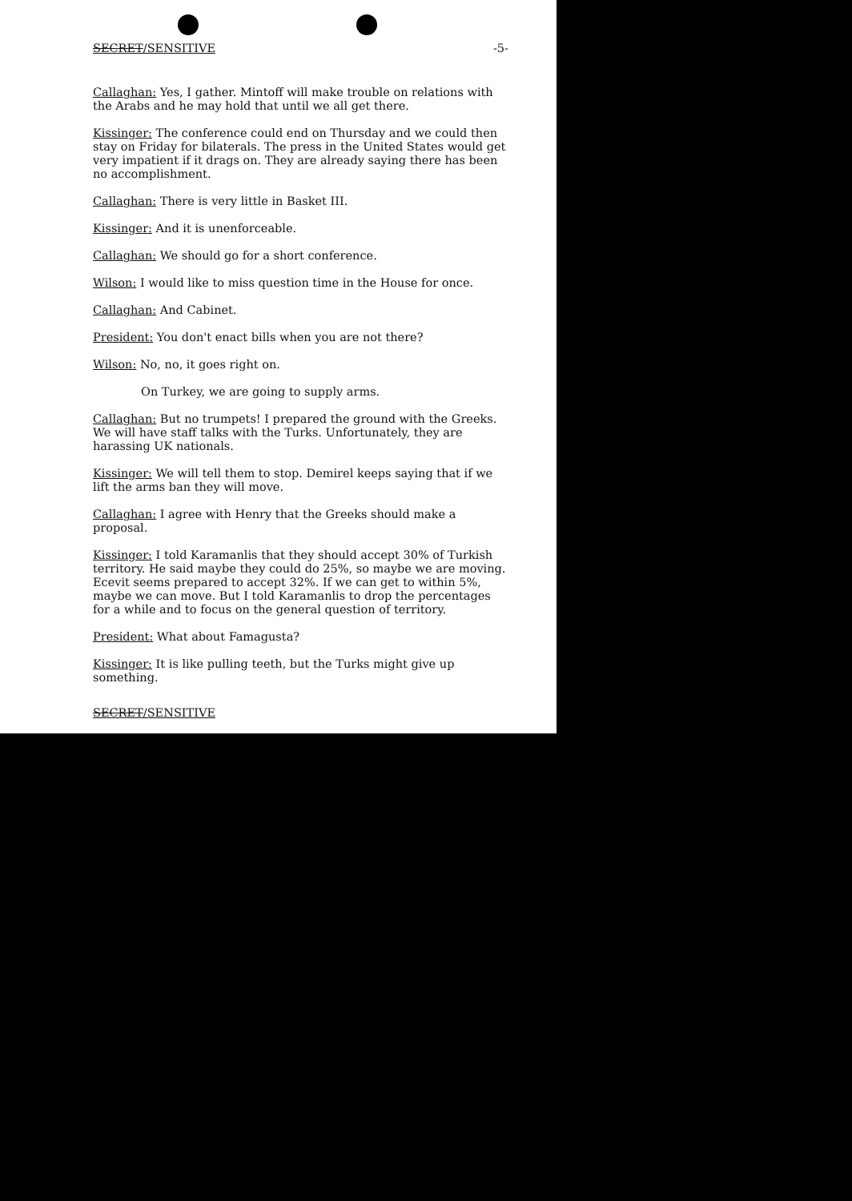SECRET/SENSITIVE -5-
Callaghan: Yes, I gather. Mintoff will make trouble on relations with the Arabs and he may hold that until we all get there.
Kissinger: The conference could end on Thursday and we could then stay on Friday for bilaterals. The press in the United States would get very impatient if it drags on. They are already saying there has been no accomplishment.
Callaghan: There is very little in Basket III.
Kissinger: And it is unenforceable.
Callaghan: We should go for a short conference.
Wilson: I would like to miss question time in the House for once.
Callaghan: And Cabinet.
President: You don't enact bills when you are not there?
Wilson: No, no, it goes right on.
On Turkey, we are going to supply arms.
Callaghan: But no trumpets! I prepared the ground with the Greeks. We will have staff talks with the Turks. Unfortunately, they are harassing UK nationals.
Kissinger: We will tell them to stop. Demirel keeps saying that if we lift the arms ban they will move.
Callaghan: I agree with Henry that the Greeks should make a proposal.
Kissinger: I told Karamanlis that they should accept 30% of Turkish territory. He said maybe they could do 25%, so maybe we are moving. Ecevit seems prepared to accept 32%. If we can get to within 5%, maybe we can move. But I told Karamanlis to drop the percentages for a while and to focus on the general question of territory.
President: What about Famagusta?
Kissinger: It is like pulling teeth, but the Turks might give up something.
SECRET/SENSITIVE